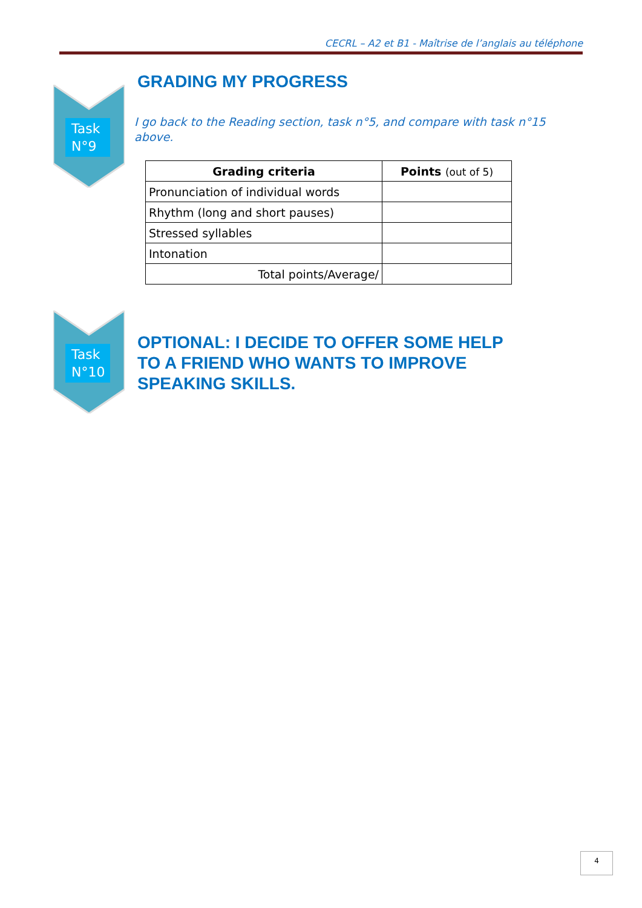CECRL – A2 et B1 - Maîtrise de l’anglais au téléphone
Task
N°9
GRADING MY PROGRESS
I go back to the Reading section, task n°5, and compare with task n°15 above.
| Grading criteria | Points (out of 5) |
| --- | --- |
| Pronunciation of individual words | |
| Rhythm (long and short pauses) | |
| Stressed syllables | |
| Intonation | |
| Total points/Average/ | |
Task
N°10
OPTIONAL: I DECIDE TO OFFER SOME HELP
TO A FRIEND WHO WANTS TO IMPROVE
SPEAKING SKILLS.
4